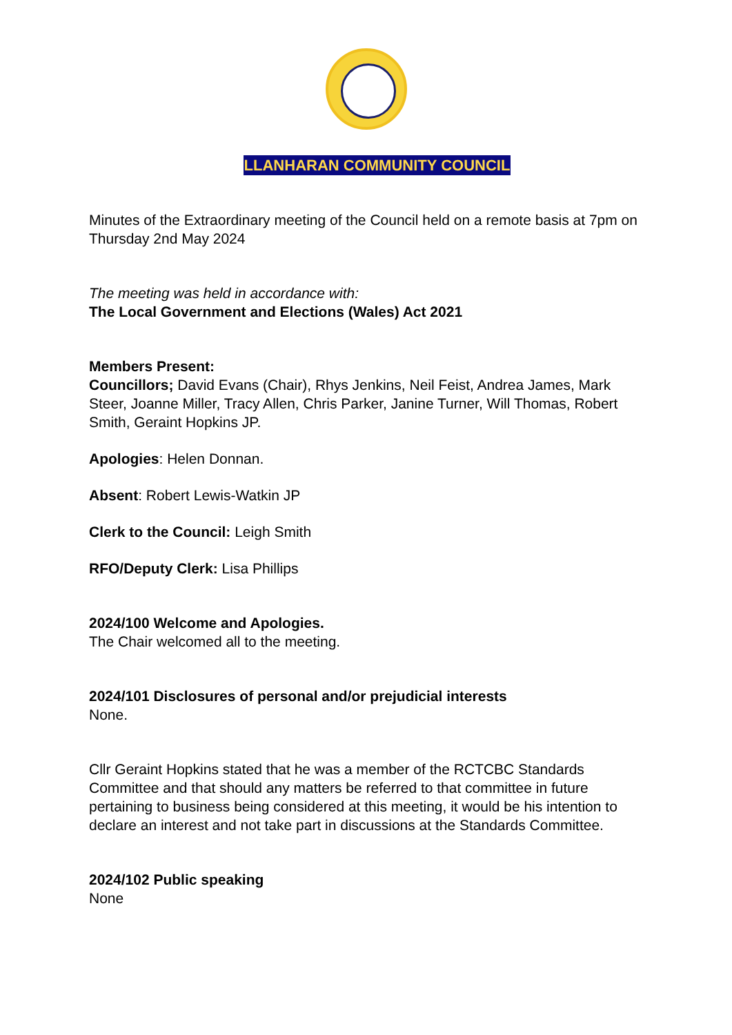LLANHARAN COMMUNITY COUNCIL
Minutes of the Extraordinary meeting of the Council held on a remote basis at 7pm on Thursday 2nd May 2024
The meeting was held in accordance with:
The Local Government and Elections (Wales) Act 2021
Members Present:
Councillors; David Evans (Chair), Rhys Jenkins, Neil Feist, Andrea James, Mark Steer, Joanne Miller, Tracy Allen, Chris Parker, Janine Turner, Will Thomas, Robert Smith, Geraint Hopkins JP.
Apologies: Helen Donnan.
Absent: Robert Lewis-Watkin JP
Clerk to the Council: Leigh Smith
RFO/Deputy Clerk: Lisa Phillips
2024/100 Welcome and Apologies.
The Chair welcomed all to the meeting.
2024/101 Disclosures of personal and/or prejudicial interests
None.
Cllr Geraint Hopkins stated that he was a member of the RCTCBC Standards Committee and that should any matters be referred to that committee in future pertaining to business being considered at this meeting, it would be his intention to declare an interest and not take part in discussions at the Standards Committee.
2024/102 Public speaking
None